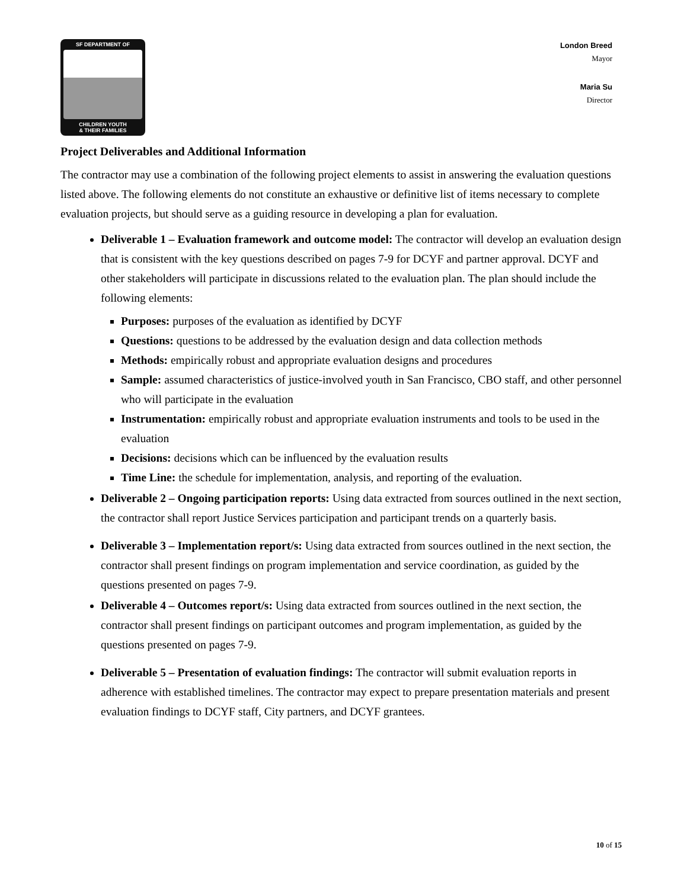SF DEPARTMENT OF
CHILDREN YOUTH
& THEIR FAMILIES
London Breed
Mayor
Maria Su
Director
Project Deliverables and Additional Information
The contractor may use a combination of the following project elements to assist in answering the evaluation questions listed above. The following elements do not constitute an exhaustive or definitive list of items necessary to complete evaluation projects, but should serve as a guiding resource in developing a plan for evaluation.
Deliverable 1 – Evaluation framework and outcome model: The contractor will develop an evaluation design that is consistent with the key questions described on pages 7-9 for DCYF and partner approval. DCYF and other stakeholders will participate in discussions related to the evaluation plan. The plan should include the following elements:
Purposes: purposes of the evaluation as identified by DCYF
Questions: questions to be addressed by the evaluation design and data collection methods
Methods: empirically robust and appropriate evaluation designs and procedures
Sample: assumed characteristics of justice-involved youth in San Francisco, CBO staff, and other personnel who will participate in the evaluation
Instrumentation: empirically robust and appropriate evaluation instruments and tools to be used in the evaluation
Decisions: decisions which can be influenced by the evaluation results
Time Line: the schedule for implementation, analysis, and reporting of the evaluation.
Deliverable 2 – Ongoing participation reports: Using data extracted from sources outlined in the next section, the contractor shall report Justice Services participation and participant trends on a quarterly basis.
Deliverable 3 – Implementation report/s: Using data extracted from sources outlined in the next section, the contractor shall present findings on program implementation and service coordination, as guided by the questions presented on pages 7-9.
Deliverable 4 – Outcomes report/s: Using data extracted from sources outlined in the next section, the contractor shall present findings on participant outcomes and program implementation, as guided by the questions presented on pages 7-9.
Deliverable 5 – Presentation of evaluation findings: The contractor will submit evaluation reports in adherence with established timelines. The contractor may expect to prepare presentation materials and present evaluation findings to DCYF staff, City partners, and DCYF grantees.
10 of 15